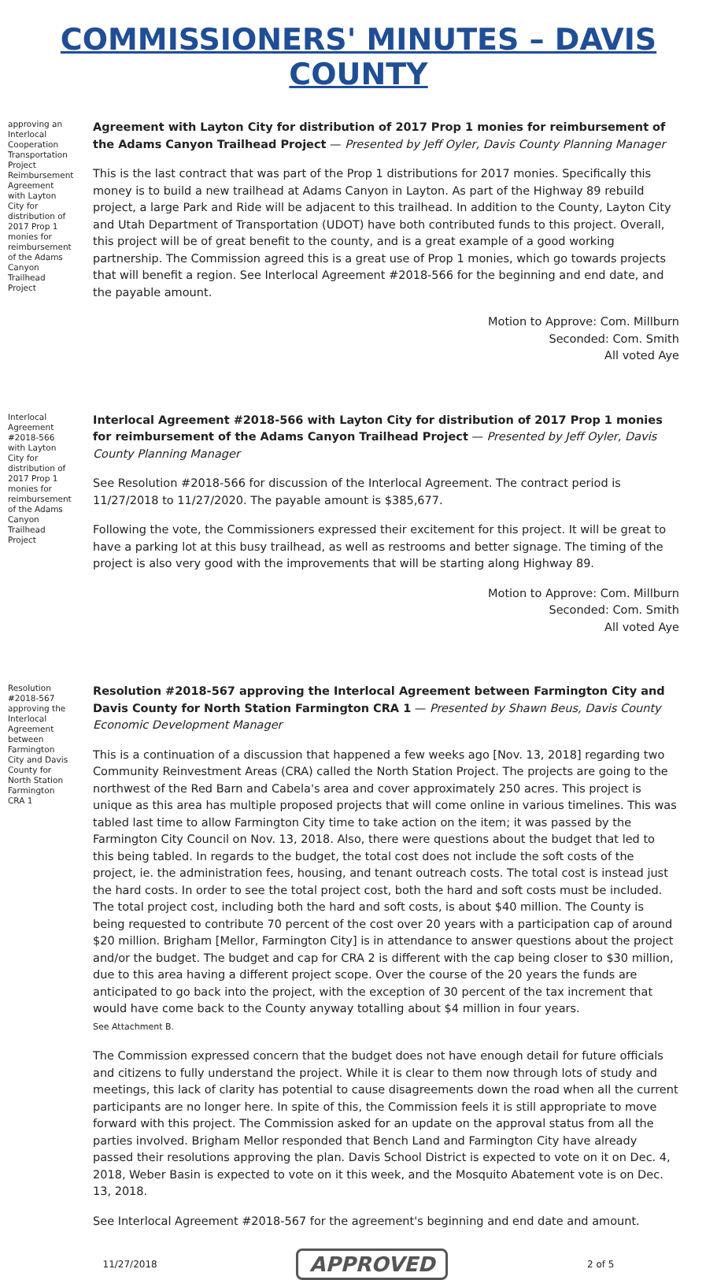COMMISSIONERS' MINUTES – DAVIS COUNTY
approving an Interlocal Cooperation Transportation Project Reimbursement Agreement with Layton City for distribution of 2017 Prop 1 monies for reimbursement of the Adams Canyon Trailhead Project
Agreement with Layton City for distribution of 2017 Prop 1 monies for reimbursement of the Adams Canyon Trailhead Project — Presented by Jeff Oyler, Davis County Planning Manager
This is the last contract that was part of the Prop 1 distributions for 2017 monies. Specifically this money is to build a new trailhead at Adams Canyon in Layton. As part of the Highway 89 rebuild project, a large Park and Ride will be adjacent to this trailhead. In addition to the County, Layton City and Utah Department of Transportation (UDOT) have both contributed funds to this project. Overall, this project will be of great benefit to the county, and is a great example of a good working partnership. The Commission agreed this is a great use of Prop 1 monies, which go towards projects that will benefit a region. See Interlocal Agreement #2018-566 for the beginning and end date, and the payable amount.
Motion to Approve: Com. Millburn
Seconded: Com. Smith
All voted Aye
Interlocal Agreement #2018-566 with Layton City for distribution of 2017 Prop 1 monies for reimbursement of the Adams Canyon Trailhead Project
Interlocal Agreement #2018-566 with Layton City for distribution of 2017 Prop 1 monies for reimbursement of the Adams Canyon Trailhead Project — Presented by Jeff Oyler, Davis County Planning Manager
See Resolution #2018-566 for discussion of the Interlocal Agreement. The contract period is 11/27/2018 to 11/27/2020. The payable amount is $385,677.
Following the vote, the Commissioners expressed their excitement for this project. It will be great to have a parking lot at this busy trailhead, as well as restrooms and better signage. The timing of the project is also very good with the improvements that will be starting along Highway 89.
Motion to Approve: Com. Millburn
Seconded: Com. Smith
All voted Aye
Resolution #2018-567 approving the Interlocal Agreement between Farmington City and Davis County for North Station Farmington CRA 1
Resolution #2018-567 approving the Interlocal Agreement between Farmington City and Davis County for North Station Farmington CRA 1 — Presented by Shawn Beus, Davis County Economic Development Manager
This is a continuation of a discussion that happened a few weeks ago [Nov. 13, 2018] regarding two Community Reinvestment Areas (CRA) called the North Station Project. The projects are going to the northwest of the Red Barn and Cabela's area and cover approximately 250 acres. This project is unique as this area has multiple proposed projects that will come online in various timelines. This was tabled last time to allow Farmington City time to take action on the item; it was passed by the Farmington City Council on Nov. 13, 2018. Also, there were questions about the budget that led to this being tabled. In regards to the budget, the total cost does not include the soft costs of the project, ie. the administration fees, housing, and tenant outreach costs. The total cost is instead just the hard costs. In order to see the total project cost, both the hard and soft costs must be included. The total project cost, including both the hard and soft costs, is about $40 million. The County is being requested to contribute 70 percent of the cost over 20 years with a participation cap of around $20 million. Brigham [Mellor, Farmington City] is in attendance to answer questions about the project and/or the budget. The budget and cap for CRA 2 is different with the cap being closer to $30 million, due to this area having a different project scope. Over the course of the 20 years the funds are anticipated to go back into the project, with the exception of 30 percent of the tax increment that would have come back to the County anyway totalling about $4 million in four years.
See Attachment B.
The Commission expressed concern that the budget does not have enough detail for future officials and citizens to fully understand the project. While it is clear to them now through lots of study and meetings, this lack of clarity has potential to cause disagreements down the road when all the current participants are no longer here. In spite of this, the Commission feels it is still appropriate to move forward with this project. The Commission asked for an update on the approval status from all the parties involved. Brigham Mellor responded that Bench Land and Farmington City have already passed their resolutions approving the plan. Davis School District is expected to vote on it on Dec. 4, 2018, Weber Basin is expected to vote on it this week, and the Mosquito Abatement vote is on Dec. 13, 2018.
See Interlocal Agreement #2018-567 for the agreement's beginning and end date and amount.
11/27/2018 APPROVED 2 of 5